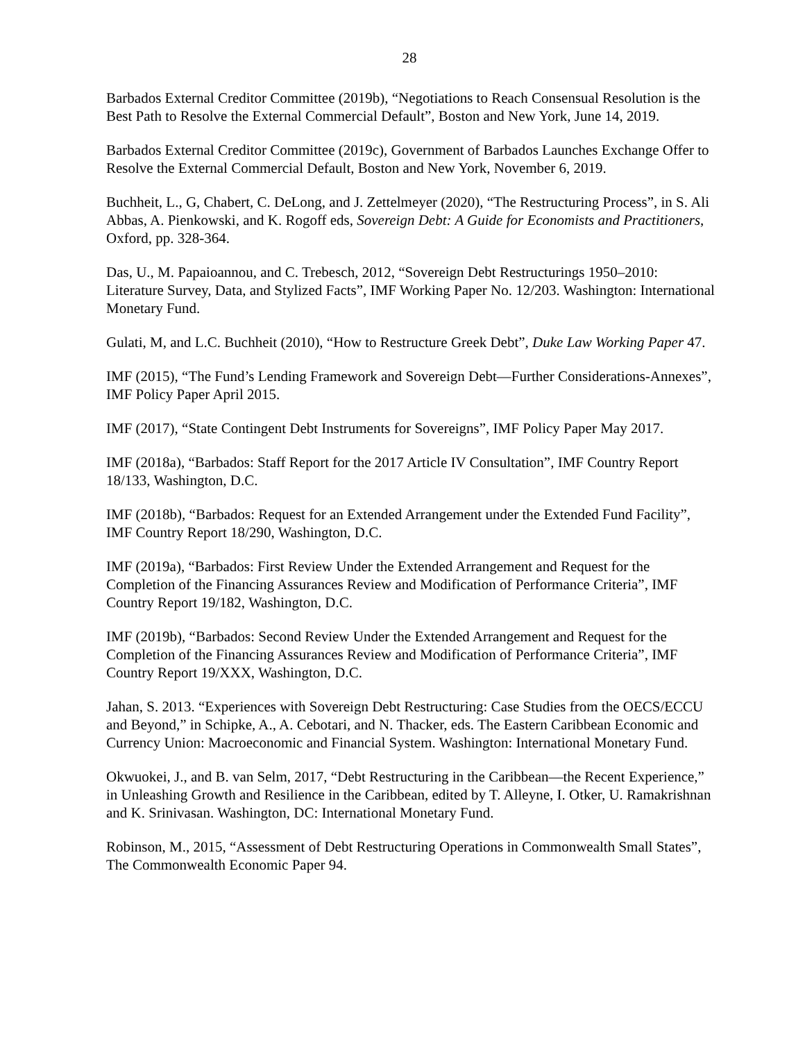28
Barbados External Creditor Committee (2019b), “Negotiations to Reach Consensual Resolution is the Best Path to Resolve the External Commercial Default”, Boston and New York, June 14, 2019.
Barbados External Creditor Committee (2019c), Government of Barbados Launches Exchange Offer to Resolve the External Commercial Default, Boston and New York, November 6, 2019.
Buchheit, L., G, Chabert, C. DeLong, and J. Zettelmeyer (2020), “The Restructuring Process”, in S. Ali Abbas, A. Pienkowski, and K. Rogoff eds, Sovereign Debt: A Guide for Economists and Practitioners, Oxford, pp. 328-364.
Das, U., M. Papaioannou, and C. Trebesch, 2012, “Sovereign Debt Restructurings 1950–2010: Literature Survey, Data, and Stylized Facts”, IMF Working Paper No. 12/203. Washington: International Monetary Fund.
Gulati, M, and L.C. Buchheit (2010), “How to Restructure Greek Debt”, Duke Law Working Paper 47.
IMF (2015), “The Fund’s Lending Framework and Sovereign Debt—Further Considerations-Annexes”, IMF Policy Paper April 2015.
IMF (2017), “State Contingent Debt Instruments for Sovereigns”, IMF Policy Paper May 2017.
IMF (2018a), “Barbados: Staff Report for the 2017 Article IV Consultation”, IMF Country Report 18/133, Washington, D.C.
IMF (2018b), “Barbados: Request for an Extended Arrangement under the Extended Fund Facility”, IMF Country Report 18/290, Washington, D.C.
IMF (2019a), “Barbados: First Review Under the Extended Arrangement and Request for the Completion of the Financing Assurances Review and Modification of Performance Criteria”, IMF Country Report 19/182, Washington, D.C.
IMF (2019b), “Barbados: Second Review Under the Extended Arrangement and Request for the Completion of the Financing Assurances Review and Modification of Performance Criteria”, IMF Country Report 19/XXX, Washington, D.C.
Jahan, S. 2013. “Experiences with Sovereign Debt Restructuring: Case Studies from the OECS/ECCU and Beyond,” in Schipke, A., A. Cebotari, and N. Thacker, eds. The Eastern Caribbean Economic and Currency Union: Macroeconomic and Financial System. Washington: International Monetary Fund.
Okwuokei, J., and B. van Selm, 2017, “Debt Restructuring in the Caribbean—the Recent Experience,” in Unleashing Growth and Resilience in the Caribbean, edited by T. Alleyne, I. Otker, U. Ramakrishnan and K. Srinivasan. Washington, DC: International Monetary Fund.
Robinson, M., 2015, “Assessment of Debt Restructuring Operations in Commonwealth Small States”, The Commonwealth Economic Paper 94.